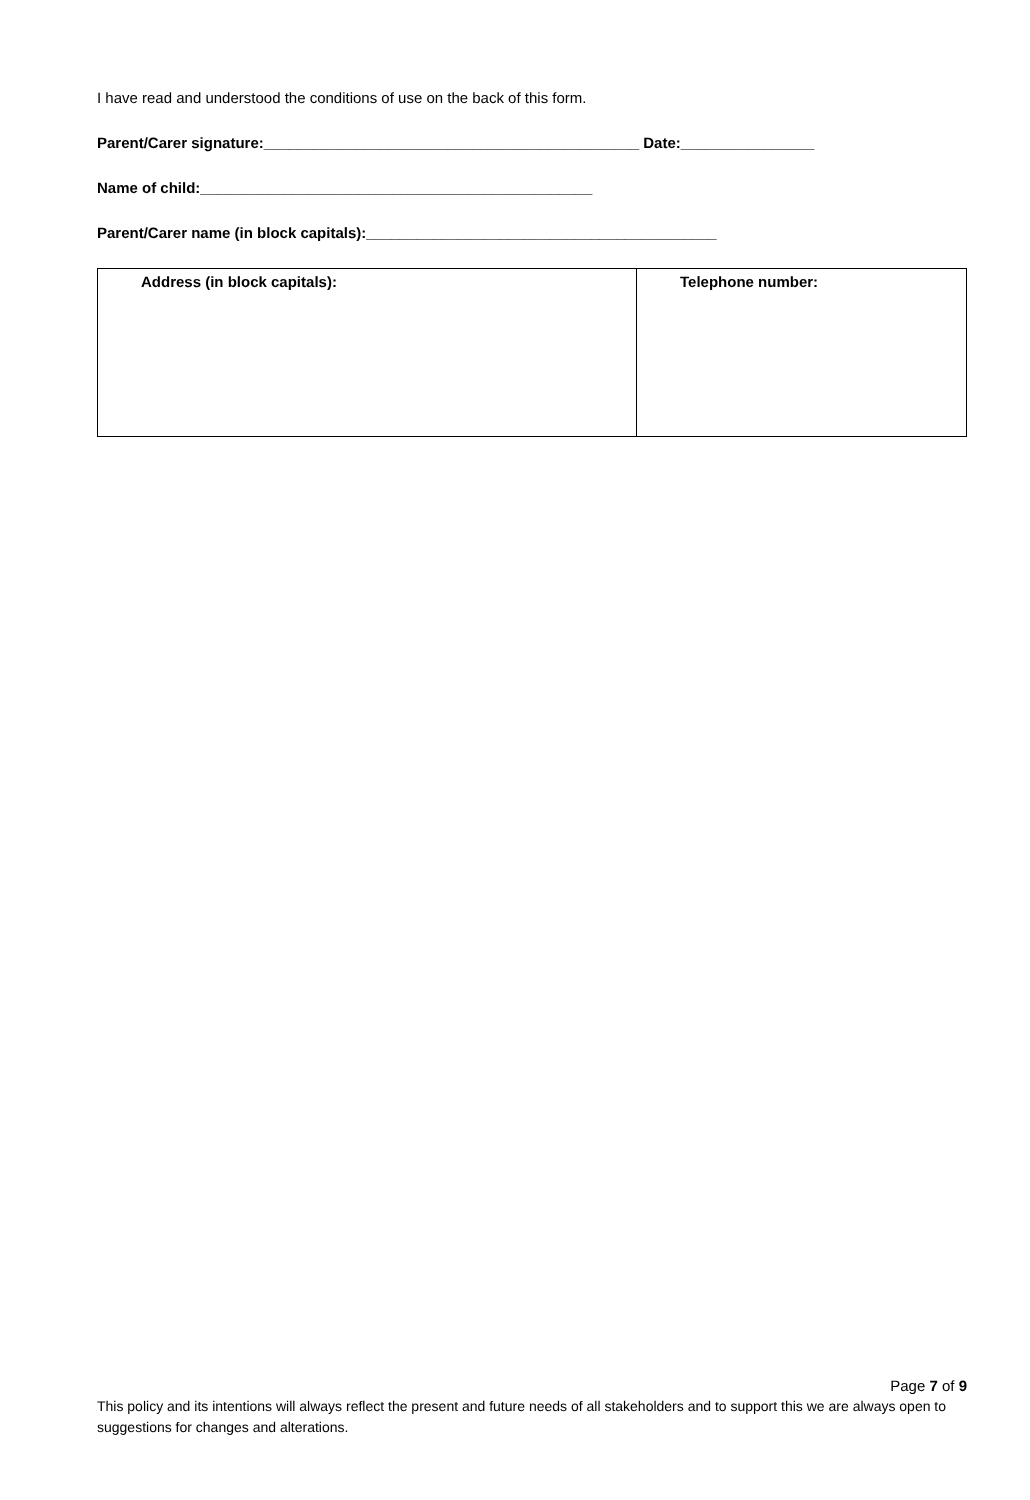I have read and understood the conditions of use on the back of this form.
Parent/Carer signature:_____________________________________________ Date:________________
Name of child:_______________________________________________
Parent/Carer name (in block capitals):__________________________________________
| Address (in block capitals): | Telephone number: |
Page 7 of 9
This policy and its intentions will always reflect the present and future needs of all stakeholders and to support this we are always open to suggestions for changes and alterations.